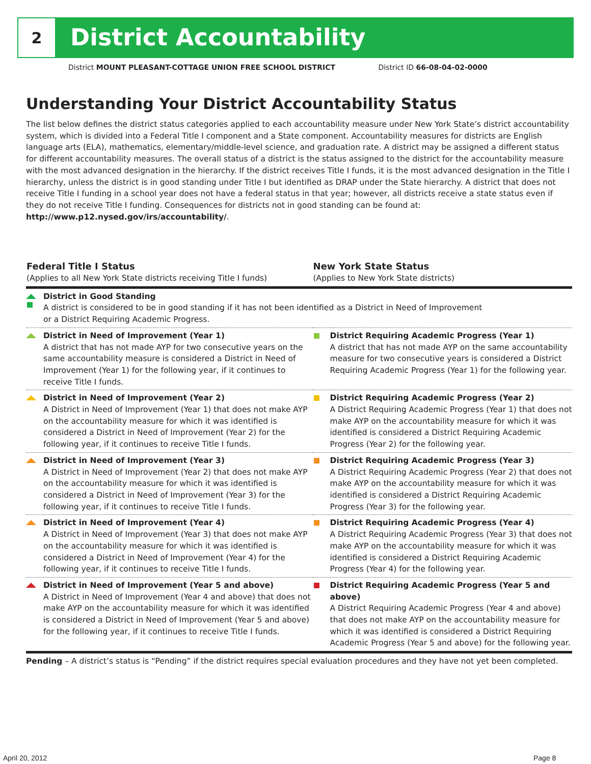2
District Accountability
District MOUNT PLEASANT-COTTAGE UNION FREE SCHOOL DISTRICT District ID 66-08-04-02-0000
Understanding Your District Accountability Status
The list below defines the district status categories applied to each accountability measure under New York State’s district accountability system, which is divided into a Federal Title I component and a State component. Accountability measures for districts are English language arts (ELA), mathematics, elementary/middle-level science, and graduation rate. A district may be assigned a different status for different accountability measures. The overall status of a district is the status assigned to the district for the accountability measure with the most advanced designation in the hierarchy. If the district receives Title I funds, it is the most advanced designation in the Title I hierarchy, unless the district is in good standing under Title I but identified as DRAP under the State hierarchy. A district that does not receive Title I funding in a school year does not have a federal status in that year; however, all districts receive a state status even if they do not receive Title I funding. Consequences for districts not in good standing can be found at: http://www.p12.nysed.gov/irs/accountability/.
| Federal Title I Status (Applies to all New York State districts receiving Title I funds) | | New York State Status (Applies to New York State districts) | |
| --- | --- | --- | --- |
| | District in Good Standing A district is considered to be in good standing if it has not been identified as a District in Need of Improvement or a District Requiring Academic Progress. | | |
| | District in Need of Improvement (Year 1) A district that has not made AYP for two consecutive years on the same accountability measure is considered a District in Need of Improvement (Year 1) for the following year, if it continues to receive Title I funds. | | District Requiring Academic Progress (Year 1) A district that has not made AYP on the same accountability measure for two consecutive years is considered a District Requiring Academic Progress (Year 1) for the following year. |
| | District in Need of Improvement (Year 2) A District in Need of Improvement (Year 1) that does not make AYP on the accountability measure for which it was identified is considered a District in Need of Improvement (Year 2) for the following year, if it continues to receive Title I funds. | | District Requiring Academic Progress (Year 2) A District Requiring Academic Progress (Year 1) that does not make AYP on the accountability measure for which it was identified is considered a District Requiring Academic Progress (Year 2) for the following year. |
| | District in Need of Improvement (Year 3) A District in Need of Improvement (Year 2) that does not make AYP on the accountability measure for which it was identified is considered a District in Need of Improvement (Year 3) for the following year, if it continues to receive Title I funds. | | District Requiring Academic Progress (Year 3) A District Requiring Academic Progress (Year 2) that does not make AYP on the accountability measure for which it was identified is considered a District Requiring Academic Progress (Year 3) for the following year. |
| | District in Need of Improvement (Year 4) A District in Need of Improvement (Year 3) that does not make AYP on the accountability measure for which it was identified is considered a District in Need of Improvement (Year 4) for the following year, if it continues to receive Title I funds. | | District Requiring Academic Progress (Year 4) A District Requiring Academic Progress (Year 3) that does not make AYP on the accountability measure for which it was identified is considered a District Requiring Academic Progress (Year 4) for the following year. |
| | District in Need of Improvement (Year 5 and above) A District in Need of Improvement (Year 4 and above) that does not make AYP on the accountability measure for which it was identified is considered a District in Need of Improvement (Year 5 and above) for the following year, if it continues to receive Title I funds. | | District Requiring Academic Progress (Year 5 and above) A District Requiring Academic Progress (Year 4 and above) that does not make AYP on the accountability measure for which it was identified is considered a District Requiring Academic Progress (Year 5 and above) for the following year. |
Pending – A district’s status is “Pending” if the district requires special evaluation procedures and they have not yet been completed.
April 20, 2012 Page 8